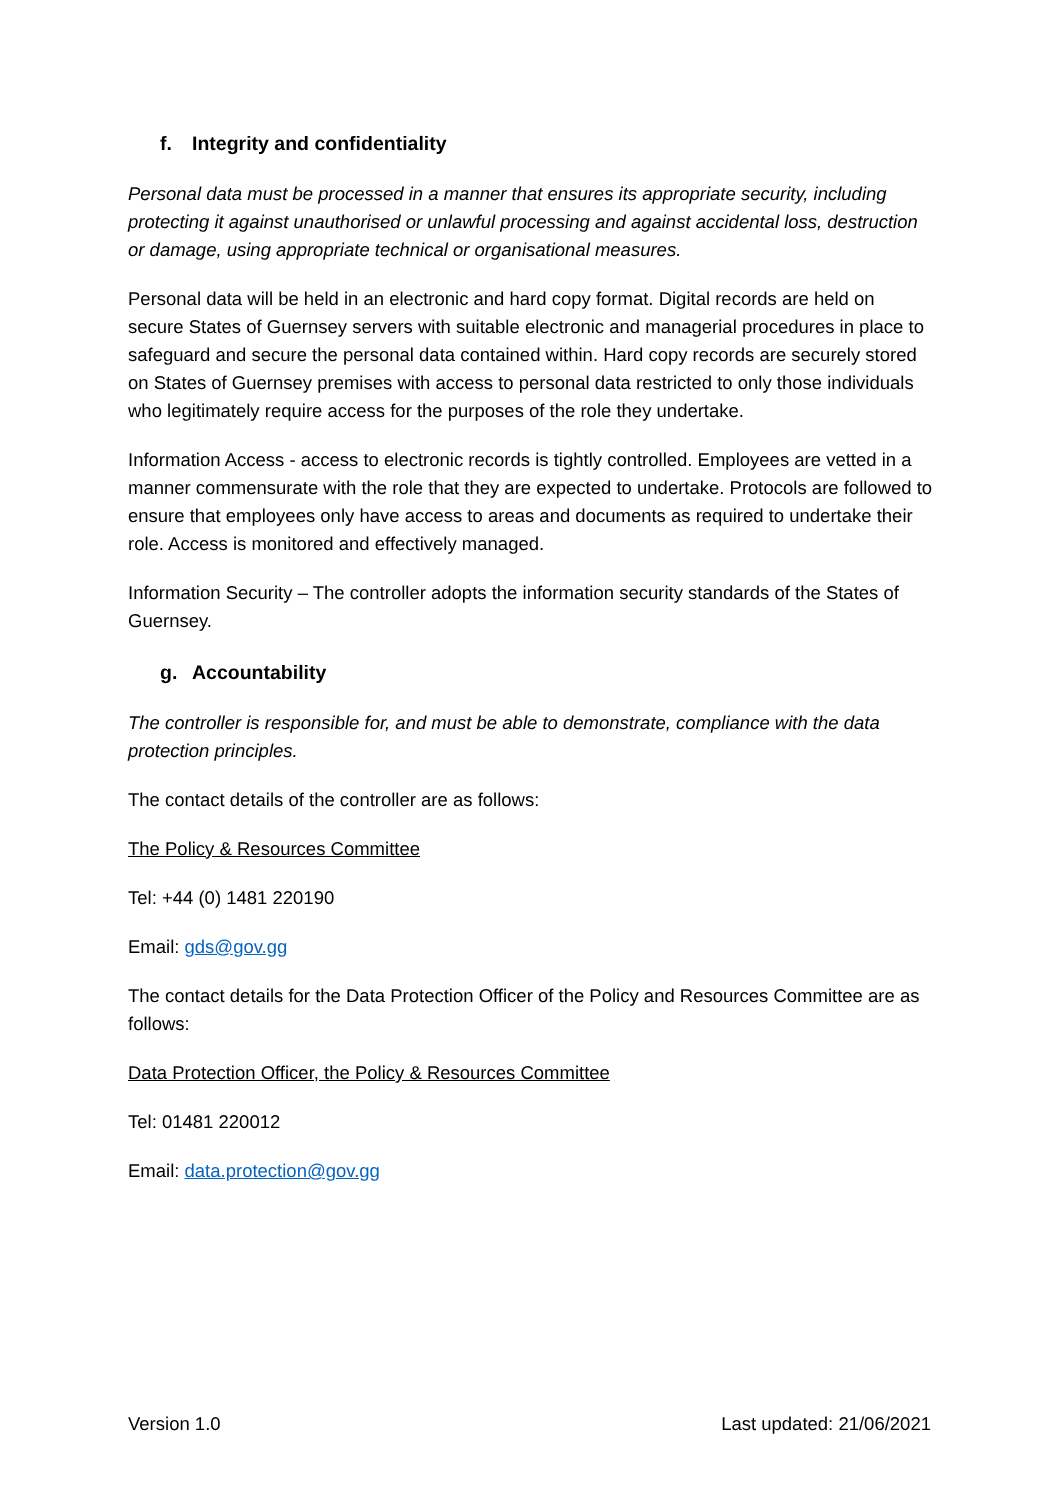f. Integrity and confidentiality
Personal data must be processed in a manner that ensures its appropriate security, including protecting it against unauthorised or unlawful processing and against accidental loss, destruction or damage, using appropriate technical or organisational measures.
Personal data will be held in an electronic and hard copy format. Digital records are held on secure States of Guernsey servers with suitable electronic and managerial procedures in place to safeguard and secure the personal data contained within. Hard copy records are securely stored on States of Guernsey premises with access to personal data restricted to only those individuals who legitimately require access for the purposes of the role they undertake.
Information Access - access to electronic records is tightly controlled. Employees are vetted in a manner commensurate with the role that they are expected to undertake. Protocols are followed to ensure that employees only have access to areas and documents as required to undertake their role. Access is monitored and effectively managed.
Information Security – The controller adopts the information security standards of the States of Guernsey.
g. Accountability
The controller is responsible for, and must be able to demonstrate, compliance with the data protection principles.
The contact details of the controller are as follows:
The Policy & Resources Committee
Tel: +44 (0) 1481 220190
Email: gds@gov.gg
The contact details for the Data Protection Officer of the Policy and Resources Committee are as follows:
Data Protection Officer, the Policy & Resources Committee
Tel: 01481 220012
Email: data.protection@gov.gg
Version 1.0 Last updated: 21/06/2021